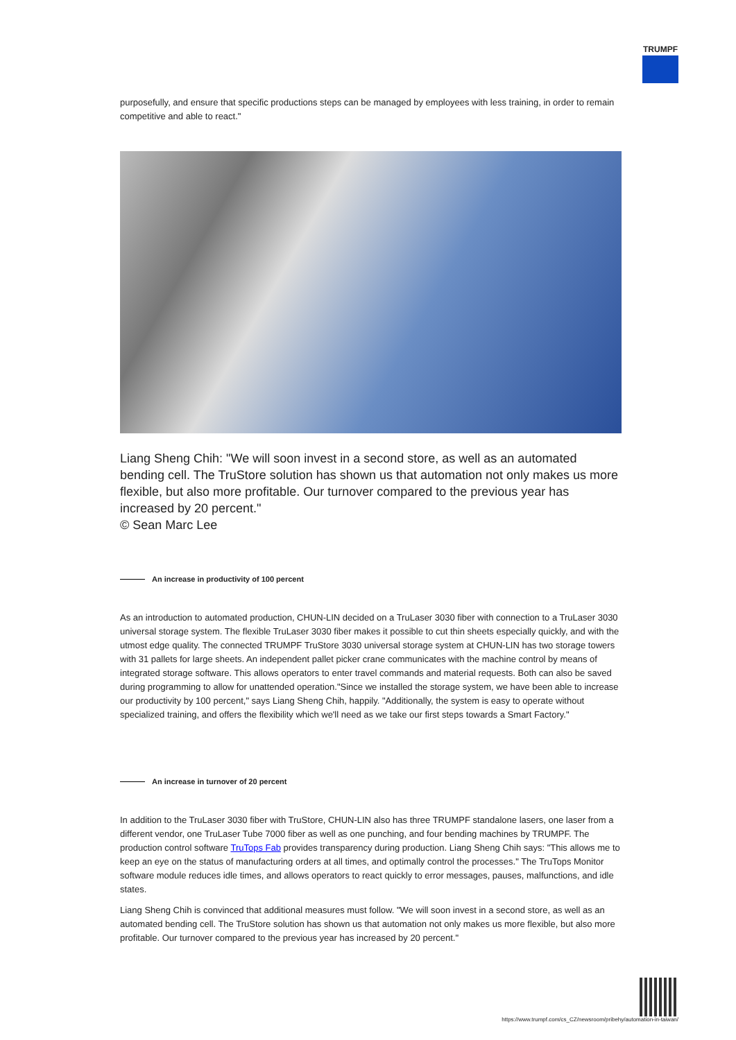TRUMPF
purposefully, and ensure that specific productions steps can be managed by employees with less training, in order to remain competitive and able to react."
Liang Sheng Chih: "We will soon invest in a second store, as well as an automated bending cell. The TruStore solution has shown us that automation not only makes us more flexible, but also more profitable. Our turnover compared to the previous year has increased by 20 percent."
© Sean Marc Lee
An increase in productivity of 100 percent
As an introduction to automated production, CHUN-LIN decided on a TruLaser 3030 fiber with connection to a TruLaser 3030 universal storage system. The flexible TruLaser 3030 fiber makes it possible to cut thin sheets especially quickly, and with the utmost edge quality. The connected TRUMPF TruStore 3030 universal storage system at CHUN-LIN has two storage towers with 31 pallets for large sheets. An independent pallet picker crane communicates with the machine control by means of integrated storage software. This allows operators to enter travel commands and material requests. Both can also be saved during programming to allow for unattended operation."Since we installed the storage system, we have been able to increase our productivity by 100 percent," says Liang Sheng Chih, happily. "Additionally, the system is easy to operate without specialized training, and offers the flexibility which we'll need as we take our first steps towards a Smart Factory."
An increase in turnover of 20 percent
In addition to the TruLaser 3030 fiber with TruStore, CHUN-LIN also has three TRUMPF standalone lasers, one laser from a different vendor, one TruLaser Tube 7000 fiber as well as one punching, and four bending machines by TRUMPF. The production control software TruTops Fab provides transparency during production. Liang Sheng Chih says: "This allows me to keep an eye on the status of manufacturing orders at all times, and optimally control the processes." The TruTops Monitor software module reduces idle times, and allows operators to react quickly to error messages, pauses, malfunctions, and idle states.
Liang Sheng Chih is convinced that additional measures must follow. "We will soon invest in a second store, as well as an automated bending cell. The TruStore solution has shown us that automation not only makes us more flexible, but also more profitable. Our turnover compared to the previous year has increased by 20 percent."
https://www.trumpf.com/cs_CZ/newsroom/pribehy/automation-in-taiwan/